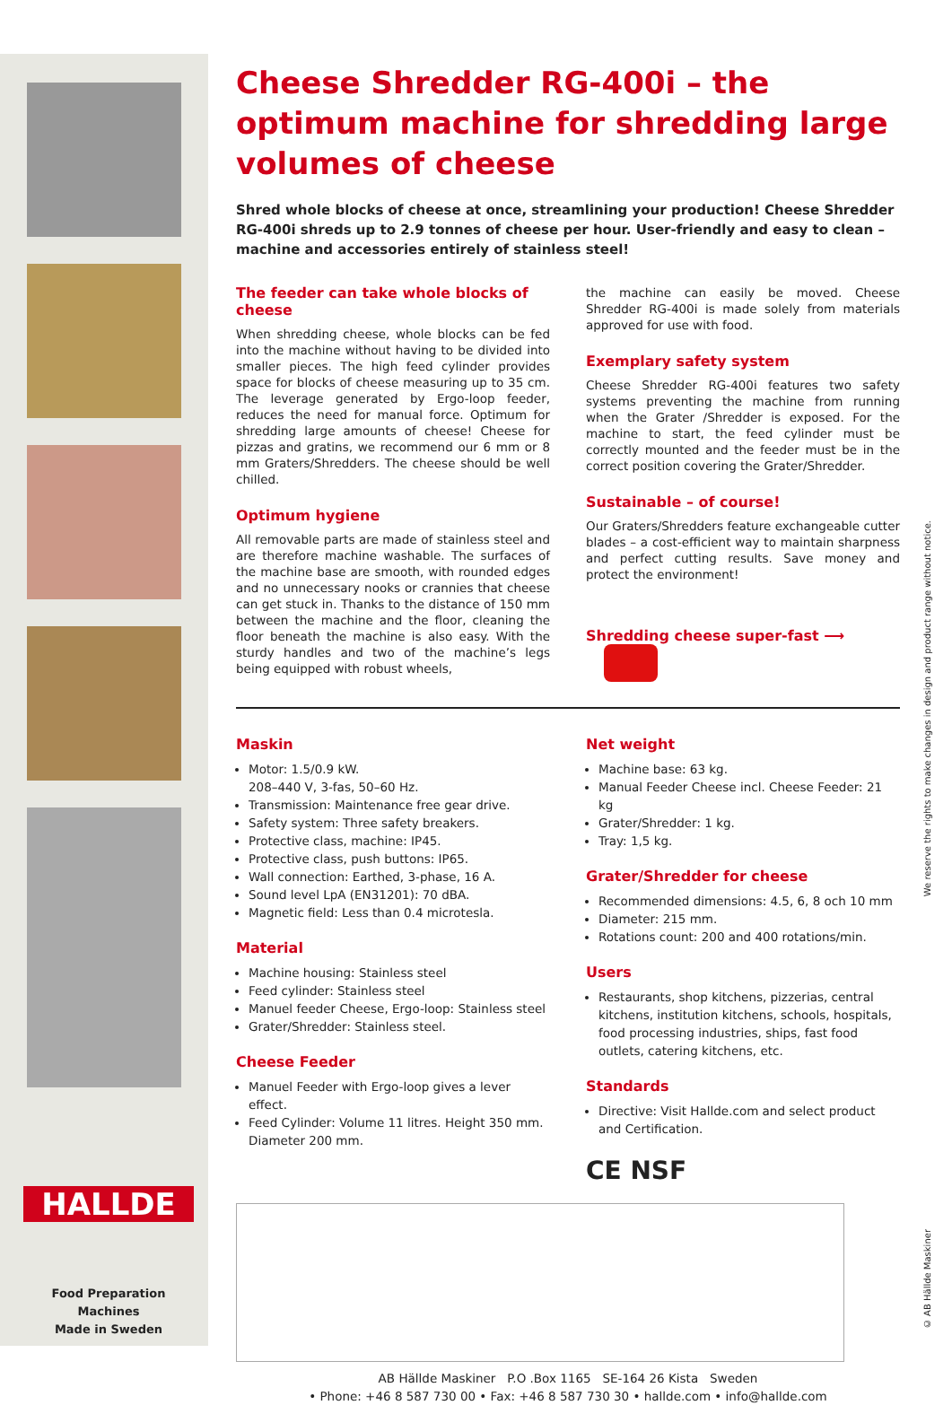HALLDE
Food Preparation Machines
Made in Sweden
Cheese Shredder RG-400i – the optimum machine for shredding large volumes of cheese
Shred whole blocks of cheese at once, streamlining your production! Cheese Shredder RG-400i shreds up to 2.9 tonnes of cheese per hour. User-friendly and easy to clean – machine and accessories entirely of stainless steel!
The feeder can take whole blocks of cheese
When shredding cheese, whole blocks can be fed into the machine without having to be divided into smaller pieces. The high feed cylinder provides space for blocks of cheese measuring up to 35 cm. The leverage generated by Ergo-loop feeder, reduces the need for manual force. Optimum for shredding large amounts of cheese! Cheese for pizzas and gratins, we recommend our 6 mm or 8 mm Graters/Shredders. The cheese should be well chilled.
Optimum hygiene
All removable parts are made of stainless steel and are therefore machine washable. The surfaces of the machine base are smooth, with rounded edges and no unnecessary nooks or crannies that cheese can get stuck in. Thanks to the distance of 150 mm between the machine and the floor, cleaning the floor beneath the machine is also easy. With the sturdy handles and two of the machine’s legs being equipped with robust wheels,
the machine can easily be moved. Cheese Shredder RG-400i is made solely from materials approved for use with food.
Exemplary safety system
Cheese Shredder RG-400i features two safety systems preventing the machine from running when the Grater /Shredder is exposed. For the machine to start, the feed cylinder must be correctly mounted and the feeder must be in the correct position covering the Grater/Shredder.
Sustainable – of course!
Our Graters/Shredders feature exchangeable cutter blades – a cost-efficient way to maintain sharpness and perfect cutting results. Save money and protect the environment!
Shredding cheese super-fast ⟶
Maskin
Motor: 1.5/0.9 kW.
208–440 V, 3-fas, 50–60 Hz.
Transmission: Maintenance free gear drive.
Safety system: Three safety breakers.
Protective class, machine: IP45.
Protective class, push buttons: IP65.
Wall connection: Earthed, 3-phase, 16 A.
Sound level LpA (EN31201): 70 dBA.
Magnetic field: Less than 0.4 microtesla.
Material
Machine housing: Stainless steel
Feed cylinder: Stainless steel
Manuel feeder Cheese, Ergo-loop: Stainless steel
Grater/Shredder: Stainless steel.
Cheese Feeder
Manuel Feeder with Ergo-loop gives a lever effect.
Feed Cylinder: Volume 11 litres. Height 350 mm. Diameter 200 mm.
Net weight
Machine base: 63 kg.
Manual Feeder Cheese incl. Cheese Feeder: 21 kg
Grater/Shredder: 1 kg.
Tray: 1,5 kg.
Grater/Shredder for cheese
Recommended dimensions: 4.5, 6, 8 och 10 mm
Diameter: 215 mm.
Rotations count: 200 and 400 rotations/min.
Users
Restaurants, shop kitchens, pizzerias, central kitchens, institution kitchens, schools, hospitals, food processing industries, ships, fast food outlets, catering kitchens, etc.
Standards
Directive: Visit Hallde.com and select product and Certification.
CE NSF
AB Hällde Maskiner P.O .Box 1165 SE-164 26 Kista Sweden
• Phone: +46 8 587 730 00 • Fax: +46 8 587 730 30 • hallde.com • info@hallde.com
We reserve the rights to make changes in design and product range without notice.
© AB Hällde Maskiner